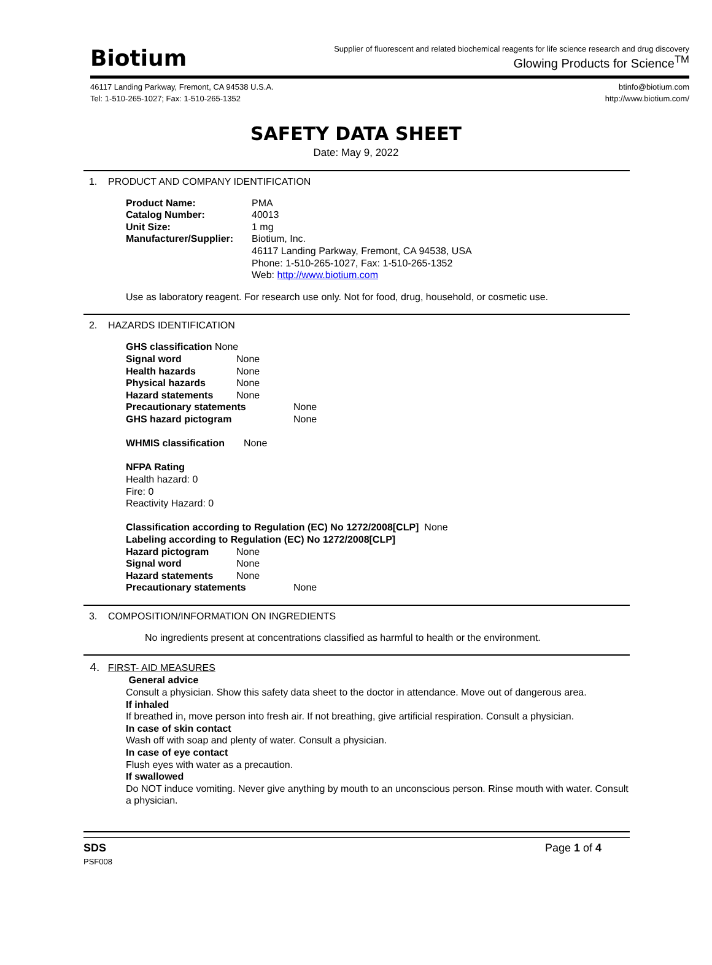Biotium
Supplier of fluorescent and related biochemical reagents for life science research and drug discovery
Glowing Products for Science<sup>TM</sup>
46117 Landing Parkway, Fremont, CA 94538 U.S.A.
Tel: 1-510-265-1027; Fax: 1-510-265-1352
btinfo@biotium.com
http://www.biotium.com/
SAFETY DATA SHEET
Date: May 9, 2022
1. PRODUCT AND COMPANY IDENTIFICATION
| Product Name: | PMA |
| Catalog Number: | 40013 |
| Unit Size: | 1 mg |
| Manufacturer/Supplier: | Biotium, Inc. 46117 Landing Parkway, Fremont, CA 94538, USA Phone: 1-510-265-1027, Fax: 1-510-265-1352 Web: http://www.biotium.com |
Use as laboratory reagent. For research use only. Not for food, drug, household, or cosmetic use.
2. HAZARDS IDENTIFICATION
GHS classification None
| Signal word | None |
| Health hazards | None |
| Physical hazards | None |
| Hazard statements | None |
| Precautionary statements | None |
| GHS hazard pictogram | None |
WHMIS classification None
NFPA Rating
Health hazard: 0
Fire: 0
Reactivity Hazard: 0
Classification according to Regulation (EC) No 1272/2008[CLP] None
Labeling according to Regulation (EC) No 1272/2008[CLP]
| Hazard pictogram | None |
| Signal word | None |
| Hazard statements | None |
| Precautionary statements | None |
3. COMPOSITION/INFORMATION ON INGREDIENTS
No ingredients present at concentrations classified as harmful to health or the environment.
4. FIRST- AID MEASURES
General advice
Consult a physician. Show this safety data sheet to the doctor in attendance. Move out of dangerous area.
If inhaled
If breathed in, move person into fresh air. If not breathing, give artificial respiration. Consult a physician.
In case of skin contact
Wash off with soap and plenty of water. Consult a physician.
In case of eye contact
Flush eyes with water as a precaution.
If swallowed
Do NOT induce vomiting. Never give anything by mouth to an unconscious person. Rinse mouth with water. Consult a physician.
SDS
PSF008
Page 1 of 4